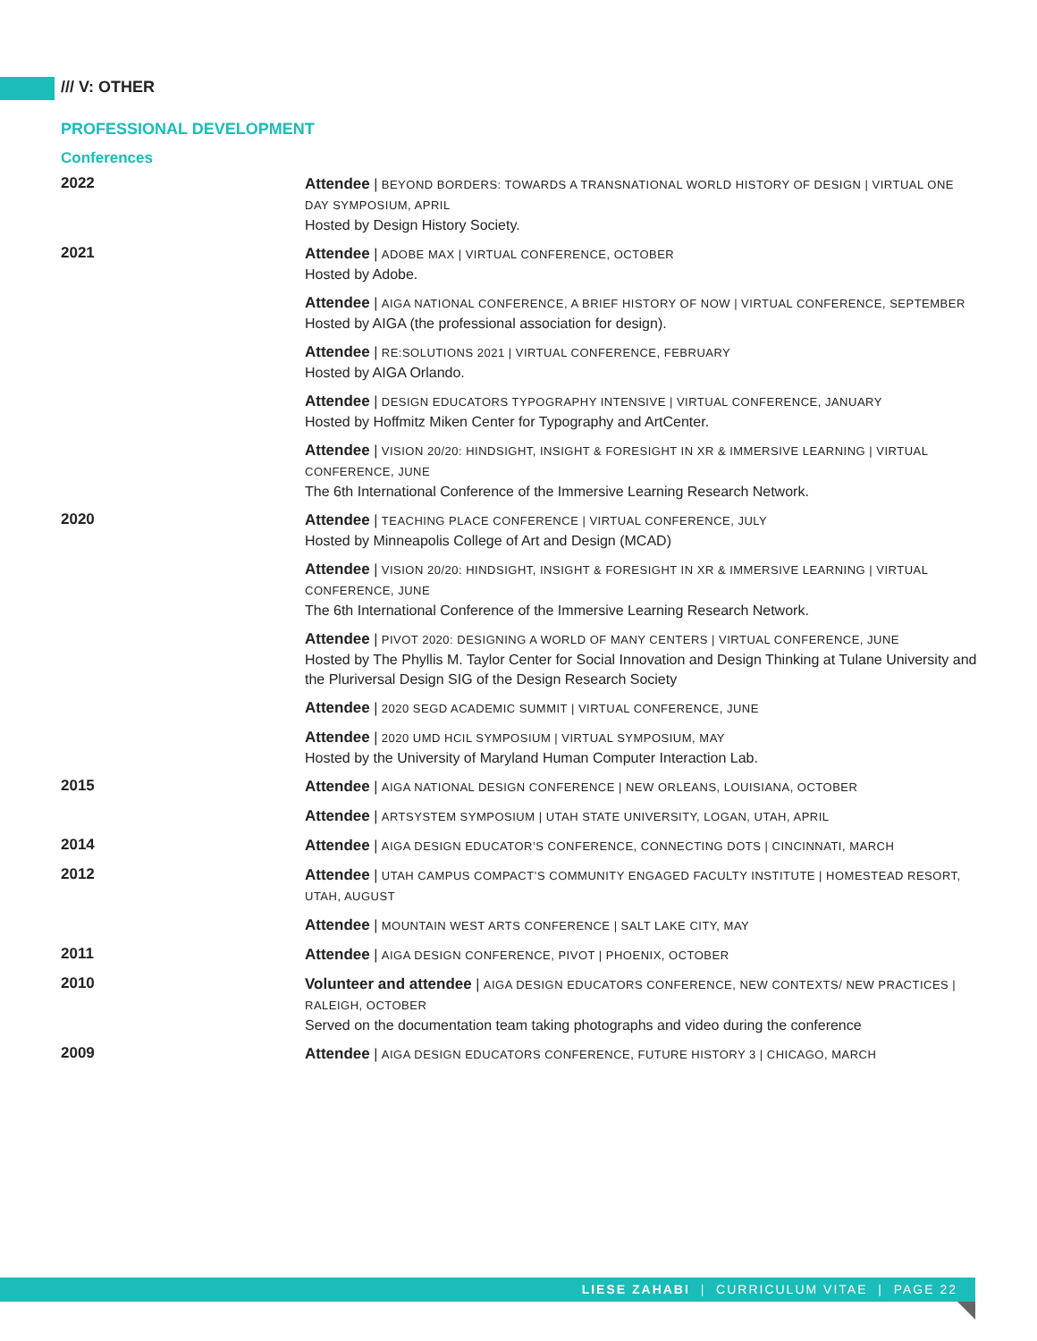/// V: OTHER
PROFESSIONAL DEVELOPMENT
Conferences
2022
Attendee | BEYOND BORDERS: TOWARDS A TRANSNATIONAL WORLD HISTORY OF DESIGN | VIRTUAL ONE DAY SYMPOSIUM, APRIL
Hosted by Design History Society.
2021
Attendee | ADOBE MAX | VIRTUAL CONFERENCE, OCTOBER
Hosted by Adobe.
Attendee | AIGA NATIONAL CONFERENCE, A BRIEF HISTORY OF NOW | VIRTUAL CONFERENCE, SEPTEMBER
Hosted by AIGA (the professional association for design).
Attendee | RE:SOLUTIONS 2021 | VIRTUAL CONFERENCE, FEBRUARY
Hosted by AIGA Orlando.
Attendee | DESIGN EDUCATORS TYPOGRAPHY INTENSIVE | VIRTUAL CONFERENCE, JANUARY
Hosted by Hoffmitz Miken Center for Typography and ArtCenter.
Attendee | VISION 20/20: HINDSIGHT, INSIGHT & FORESIGHT IN XR & IMMERSIVE LEARNING | VIRTUAL CONFERENCE, JUNE
The 6th International Conference of the Immersive Learning Research Network.
2020
Attendee | TEACHING PLACE CONFERENCE | VIRTUAL CONFERENCE, JULY
Hosted by Minneapolis College of Art and Design (MCAD)
Attendee | VISION 20/20: HINDSIGHT, INSIGHT & FORESIGHT IN XR & IMMERSIVE LEARNING | VIRTUAL CONFERENCE, JUNE
The 6th International Conference of the Immersive Learning Research Network.
Attendee | PIVOT 2020: DESIGNING A WORLD OF MANY CENTERS | VIRTUAL CONFERENCE, JUNE
Hosted by The Phyllis M. Taylor Center for Social Innovation and Design Thinking at Tulane University and the Pluriversal Design SIG of the Design Research Society
Attendee | 2020 SEGD ACADEMIC SUMMIT | VIRTUAL CONFERENCE, JUNE
Attendee | 2020 UMD HCIL SYMPOSIUM | VIRTUAL SYMPOSIUM, MAY
Hosted by the University of Maryland Human Computer Interaction Lab.
2015
Attendee | AIGA NATIONAL DESIGN CONFERENCE | NEW ORLEANS, LOUISIANA, OCTOBER
Attendee | ARTSYSTEM SYMPOSIUM | UTAH STATE UNIVERSITY, LOGAN, UTAH, APRIL
2014
Attendee | AIGA DESIGN EDUCATOR’S CONFERENCE, CONNECTING DOTS | CINCINNATI, MARCH
2012
Attendee | UTAH CAMPUS COMPACT’S COMMUNITY ENGAGED FACULTY INSTITUTE | HOMESTEAD RESORT, UTAH, AUGUST
Attendee | MOUNTAIN WEST ARTS CONFERENCE | SALT LAKE CITY, MAY
2011
Attendee | AIGA DESIGN CONFERENCE, PIVOT | PHOENIX, OCTOBER
2010
Volunteer and attendee | AIGA DESIGN EDUCATORS CONFERENCE, NEW CONTEXTS/ NEW PRACTICES | RALEIGH, OCTOBER
Served on the documentation team taking photographs and video during the conference
2009
Attendee | AIGA DESIGN EDUCATORS CONFERENCE, FUTURE HISTORY 3 | CHICAGO, MARCH
LIESE ZAHABI | CURRICULUM VITAE | PAGE 22